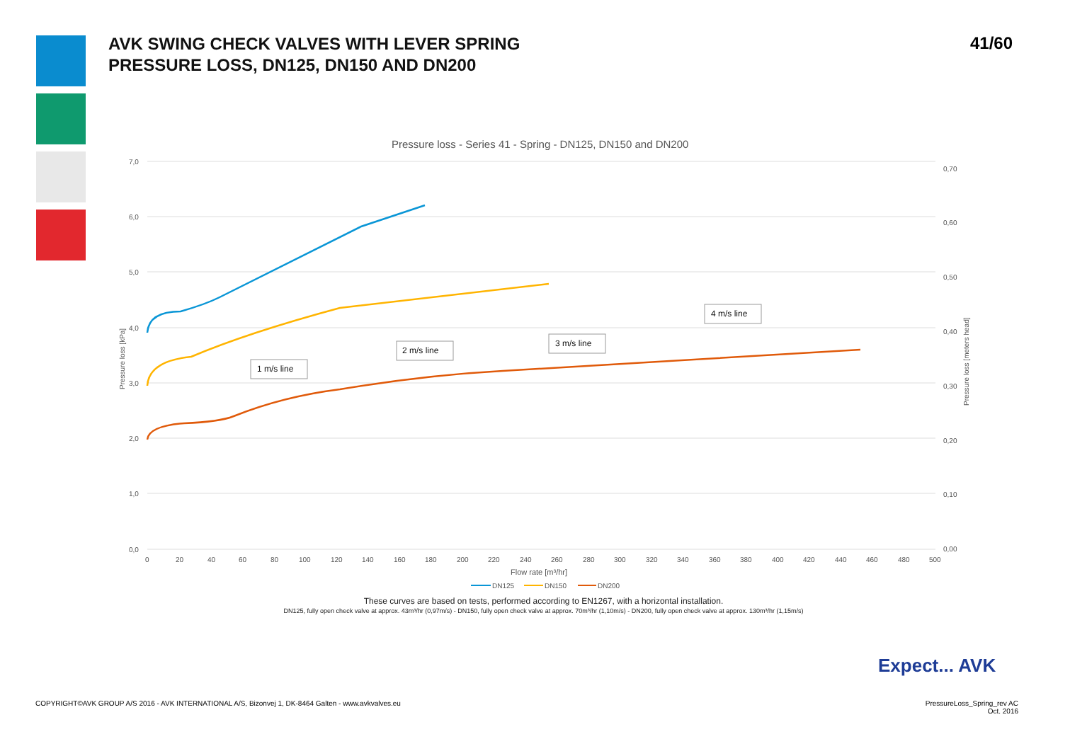AVK SWING CHECK VALVES WITH LEVER SPRING
PRESSURE LOSS, DN125, DN150 AND DN200
41/60
Pressure loss - Series 41 - Spring - DN125, DN150 and DN200
7,0
6,0
5,0
4,0
3,0
2,0
1,0
0,0
0,70
0,60
0,50
0,40
0,30
0,20
0,10
0,00
0
20
40
60
80
100
120
140
160
180
200
220
240
260
280
300
320
340
360
380
400
420
440
460
480
500
Flow rate [m³/hr]
Pressure loss [kPa]
Pressure loss [meters head]
1 m/s line
2 m/s line
3 m/s line
4 m/s line
DN125
DN150
DN200
These curves are based on tests, performed according to EN1267, with a horizontal installation.
DN125, fully open check valve at approx. 43m³/hr (0,97m/s) - DN150, fully open check valve at approx. 70m³/hr (1,10m/s) - DN200, fully open check valve at approx. 130m³/hr (1,15m/s)
Expect... AVK
COPYRIGHT©AVK GROUP A/S 2016 - AVK INTERNATIONAL A/S, Bizonvej 1, DK-8464 Galten - www.avkvalves.eu
PressureLoss_Spring_rev AC
Oct. 2016